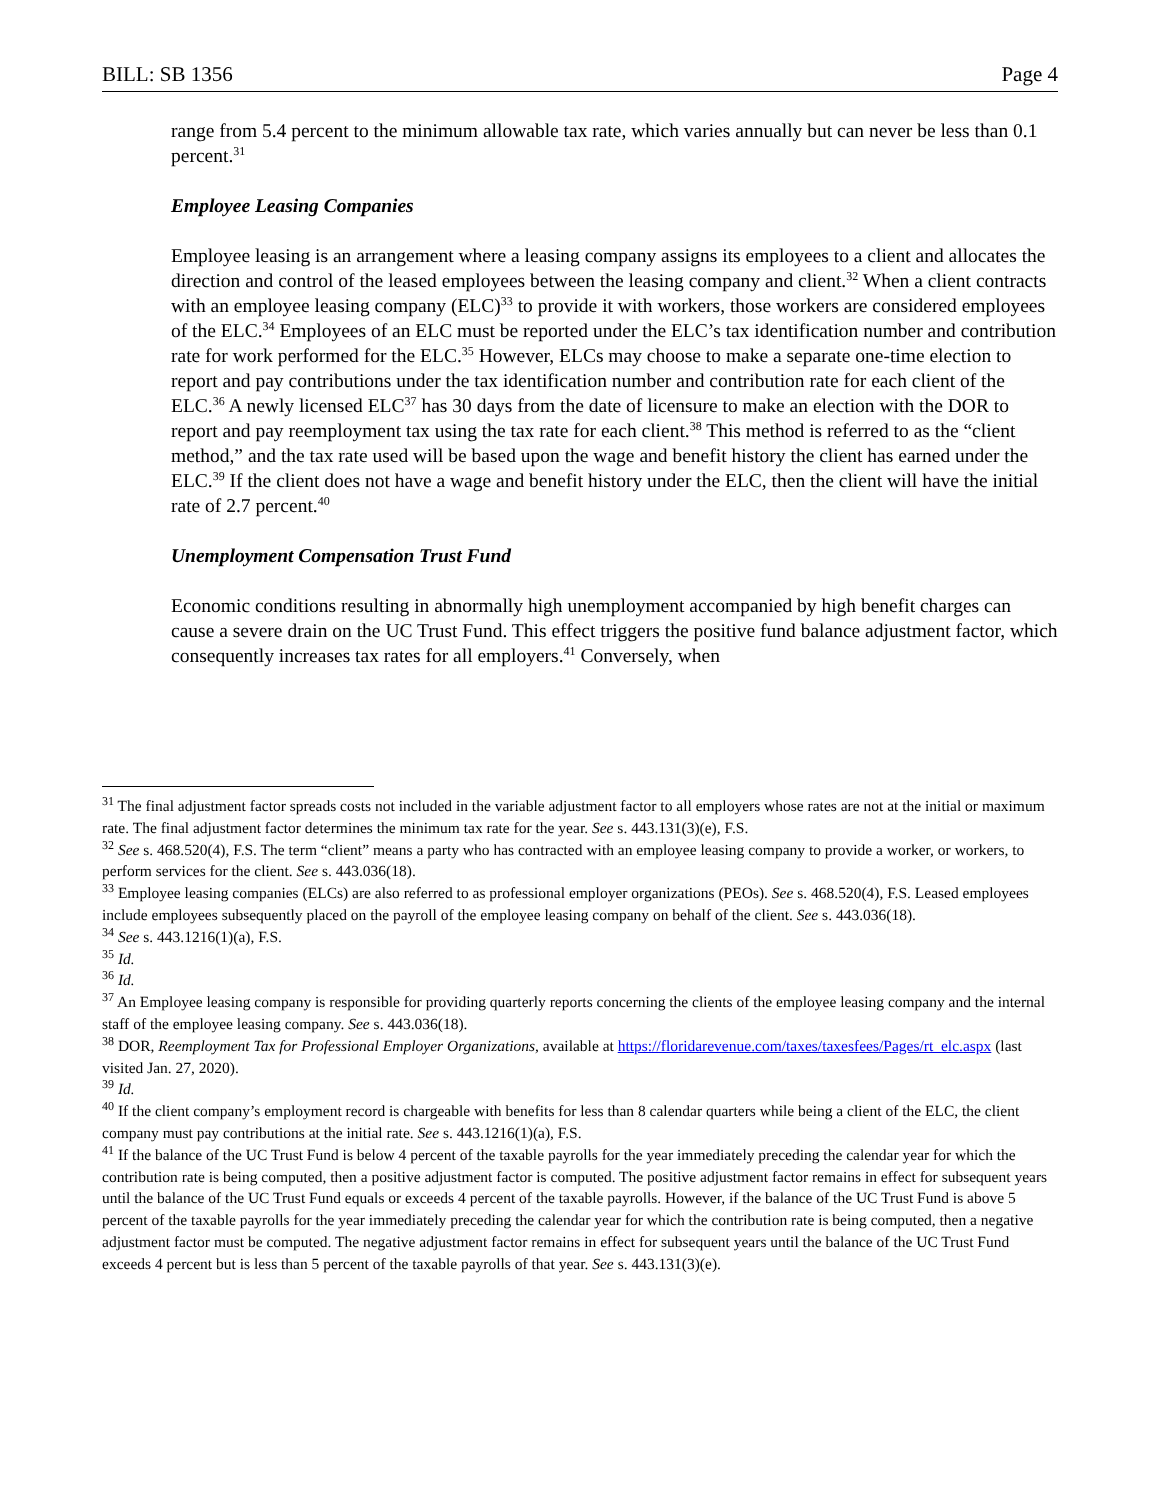BILL: SB 1356 Page 4
range from 5.4 percent to the minimum allowable tax rate, which varies annually but can never be less than 0.1 percent.<sup>31</sup>
Employee Leasing Companies
Employee leasing is an arrangement where a leasing company assigns its employees to a client and allocates the direction and control of the leased employees between the leasing company and client.<sup>32</sup> When a client contracts with an employee leasing company (ELC)<sup>33</sup> to provide it with workers, those workers are considered employees of the ELC.<sup>34</sup> Employees of an ELC must be reported under the ELC’s tax identification number and contribution rate for work performed for the ELC.<sup>35</sup> However, ELCs may choose to make a separate one-time election to report and pay contributions under the tax identification number and contribution rate for each client of the ELC.<sup>36</sup> A newly licensed ELC<sup>37</sup> has 30 days from the date of licensure to make an election with the DOR to report and pay reemployment tax using the tax rate for each client.<sup>38</sup> This method is referred to as the “client method,” and the tax rate used will be based upon the wage and benefit history the client has earned under the ELC.<sup>39</sup> If the client does not have a wage and benefit history under the ELC, then the client will have the initial rate of 2.7 percent.<sup>40</sup>
Unemployment Compensation Trust Fund
Economic conditions resulting in abnormally high unemployment accompanied by high benefit charges can cause a severe drain on the UC Trust Fund. This effect triggers the positive fund balance adjustment factor, which consequently increases tax rates for all employers.<sup>41</sup> Conversely, when
<sup>31</sup> The final adjustment factor spreads costs not included in the variable adjustment factor to all employers whose rates are not at the initial or maximum rate. The final adjustment factor determines the minimum tax rate for the year. See s. 443.131(3)(e), F.S.
<sup>32</sup> See s. 468.520(4), F.S. The term “client” means a party who has contracted with an employee leasing company to provide a worker, or workers, to perform services for the client. See s. 443.036(18).
<sup>33</sup> Employee leasing companies (ELCs) are also referred to as professional employer organizations (PEOs). See s. 468.520(4), F.S. Leased employees include employees subsequently placed on the payroll of the employee leasing company on behalf of the client. See s. 443.036(18).
<sup>34</sup> See s. 443.1216(1)(a), F.S.
<sup>35</sup> Id.
<sup>36</sup> Id.
<sup>37</sup> An Employee leasing company is responsible for providing quarterly reports concerning the clients of the employee leasing company and the internal staff of the employee leasing company. See s. 443.036(18).
<sup>38</sup> DOR, Reemployment Tax for Professional Employer Organizations, available at https://floridarevenue.com/taxes/taxesfees/Pages/rt_elc.aspx (last visited Jan. 27, 2020).
<sup>39</sup> Id.
<sup>40</sup> If the client company’s employment record is chargeable with benefits for less than 8 calendar quarters while being a client of the ELC, the client company must pay contributions at the initial rate. See s. 443.1216(1)(a), F.S.
<sup>41</sup> If the balance of the UC Trust Fund is below 4 percent of the taxable payrolls for the year immediately preceding the calendar year for which the contribution rate is being computed, then a positive adjustment factor is computed. The positive adjustment factor remains in effect for subsequent years until the balance of the UC Trust Fund equals or exceeds 4 percent of the taxable payrolls. However, if the balance of the UC Trust Fund is above 5 percent of the taxable payrolls for the year immediately preceding the calendar year for which the contribution rate is being computed, then a negative adjustment factor must be computed. The negative adjustment factor remains in effect for subsequent years until the balance of the UC Trust Fund exceeds 4 percent but is less than 5 percent of the taxable payrolls of that year. See s. 443.131(3)(e).